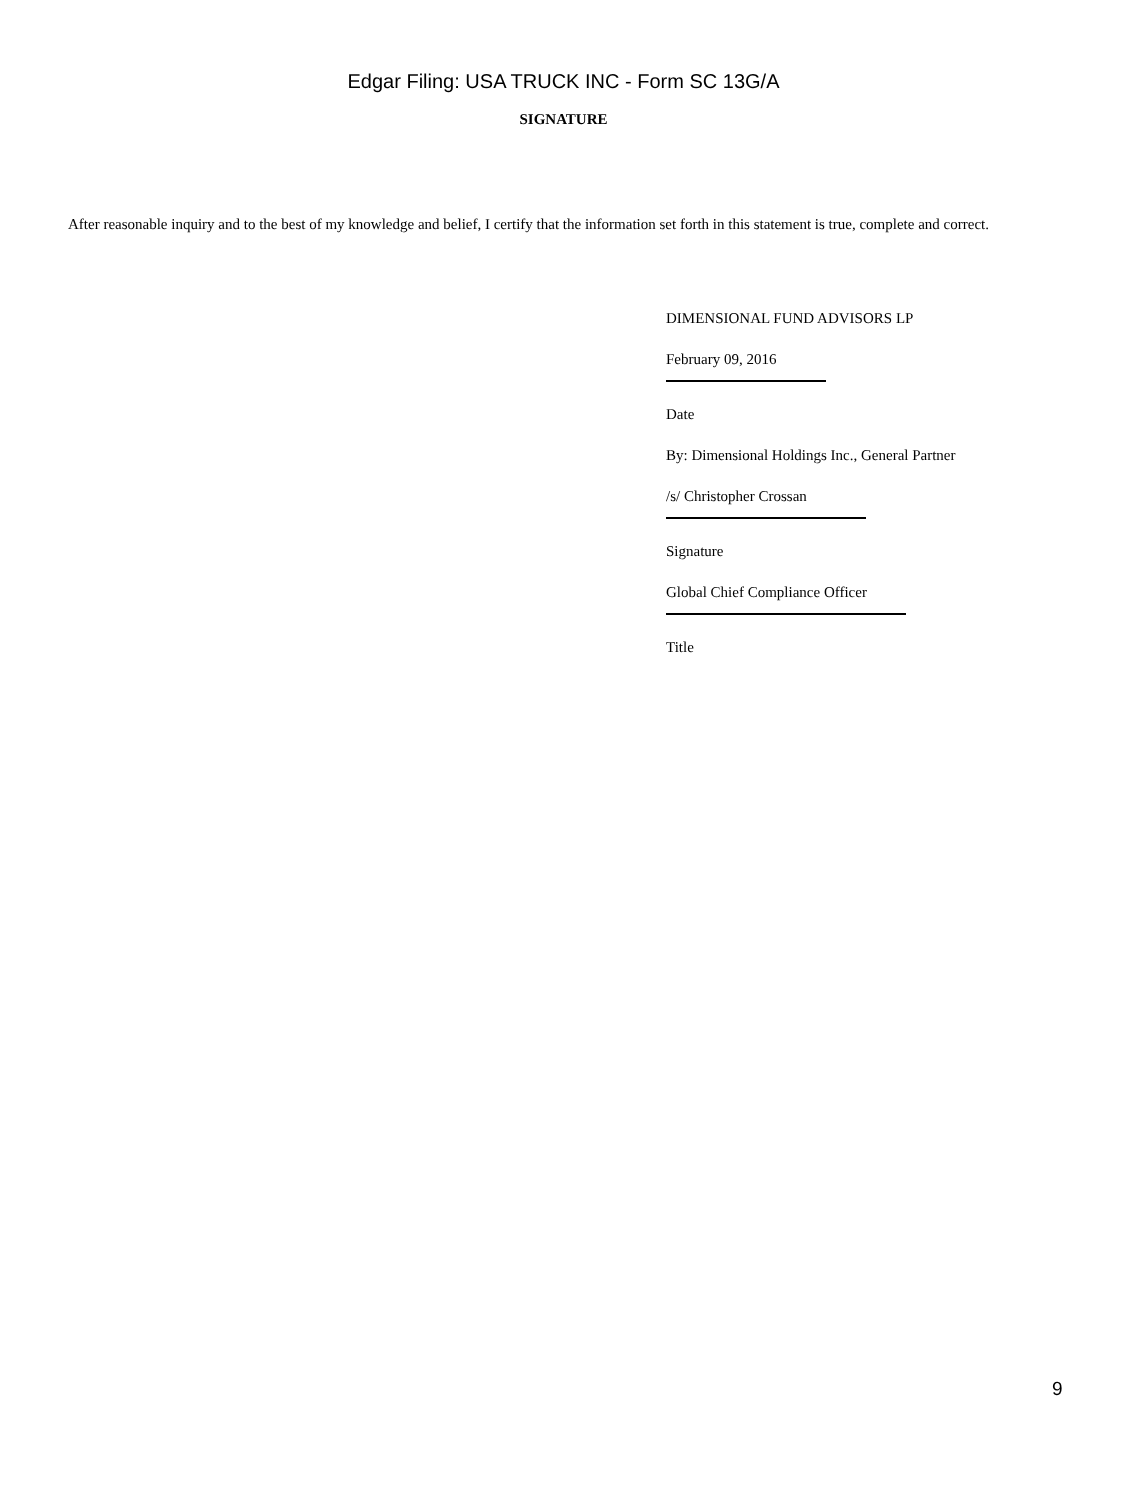Edgar Filing: USA TRUCK INC - Form SC 13G/A
SIGNATURE
After reasonable inquiry and to the best of my knowledge and belief, I certify that the information set forth in this statement is true, complete and correct.
DIMENSIONAL FUND ADVISORS LP
February 09, 2016
Date
By: Dimensional Holdings Inc., General Partner
/s/ Christopher Crossan
Signature
Global Chief Compliance Officer
Title
9